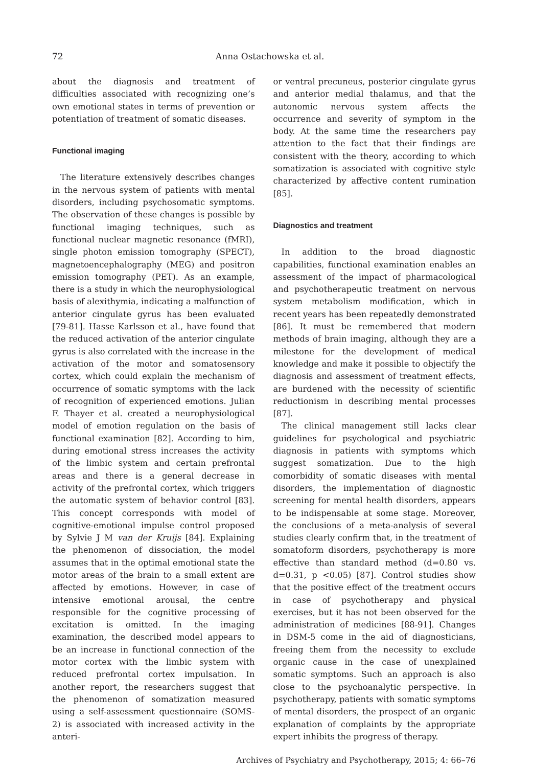72 Anna Ostachowska et al.
about the diagnosis and treatment of difficulties associated with recognizing one’s own emotional states in terms of prevention or potentiation of treatment of somatic diseases.
Functional imaging
The literature extensively describes changes in the nervous system of patients with mental disorders, including psychosomatic symptoms. The observation of these changes is possible by functional imaging techniques, such as functional nuclear magnetic resonance (fMRI), single photon emission tomography (SPECT), magnetoencephalography (MEG) and positron emission tomography (PET). As an example, there is a study in which the neurophysiological basis of alexithymia, indicating a malfunction of anterior cingulate gyrus has been evaluated [79-81]. Hasse Karlsson et al., have found that the reduced activation of the anterior cingulate gyrus is also correlated with the increase in the activation of the motor and somatosensory cortex, which could explain the mechanism of occurrence of somatic symptoms with the lack of recognition of experienced emotions. Julian F. Thayer et al. created a neurophysiological model of emotion regulation on the basis of functional examination [82]. According to him, during emotional stress increases the activity of the limbic system and certain prefrontal areas and there is a general decrease in activity of the prefrontal cortex, which triggers the automatic system of behavior control [83]. This concept corresponds with model of cognitive-emotional impulse control proposed by Sylvie J M van der Kruijs [84]. Explaining the phenomenon of dissociation, the model assumes that in the optimal emotional state the motor areas of the brain to a small extent are affected by emotions. However, in case of intensive emotional arousal, the centre responsible for the cognitive processing of excitation is omitted. In the imaging examination, the described model appears to be an increase in functional connection of the motor cortex with the limbic system with reduced prefrontal cortex impulsation. In another report, the researchers suggest that the phenomenon of somatization measured using a self-assessment questionnaire (SOMS-2) is associated with increased activity in the anteri-
or ventral precuneus, posterior cingulate gyrus and anterior medial thalamus, and that the autonomic nervous system affects the occurrence and severity of symptom in the body. At the same time the researchers pay attention to the fact that their findings are consistent with the theory, according to which somatization is associated with cognitive style characterized by affective content rumination [85].
Diagnostics and treatment
In addition to the broad diagnostic capabilities, functional examination enables an assessment of the impact of pharmacological and psychotherapeutic treatment on nervous system metabolism modification, which in recent years has been repeatedly demonstrated [86]. It must be remembered that modern methods of brain imaging, although they are a milestone for the development of medical knowledge and make it possible to objectify the diagnosis and assessment of treatment effects, are burdened with the necessity of scientific reductionism in describing mental processes [87].
The clinical management still lacks clear guidelines for psychological and psychiatric diagnosis in patients with symptoms which suggest somatization. Due to the high comorbidity of somatic diseases with mental disorders, the implementation of diagnostic screening for mental health disorders, appears to be indispensable at some stage. Moreover, the conclusions of a meta-analysis of several studies clearly confirm that, in the treatment of somatoform disorders, psychotherapy is more effective than standard method (d=0.80 vs. d=0.31, p <0.05) [87]. Control studies show that the positive effect of the treatment occurs in case of psychotherapy and physical exercises, but it has not been observed for the administration of medicines [88-91]. Changes in DSM-5 come in the aid of diagnosticians, freeing them from the necessity to exclude organic cause in the case of unexplained somatic symptoms. Such an approach is also close to the psychoanalytic perspective. In psychotherapy, patients with somatic symptoms of mental disorders, the prospect of an organic explanation of complaints by the appropriate expert inhibits the progress of therapy.
Archives of Psychiatry and Psychotherapy, 2015; 4: 66–76